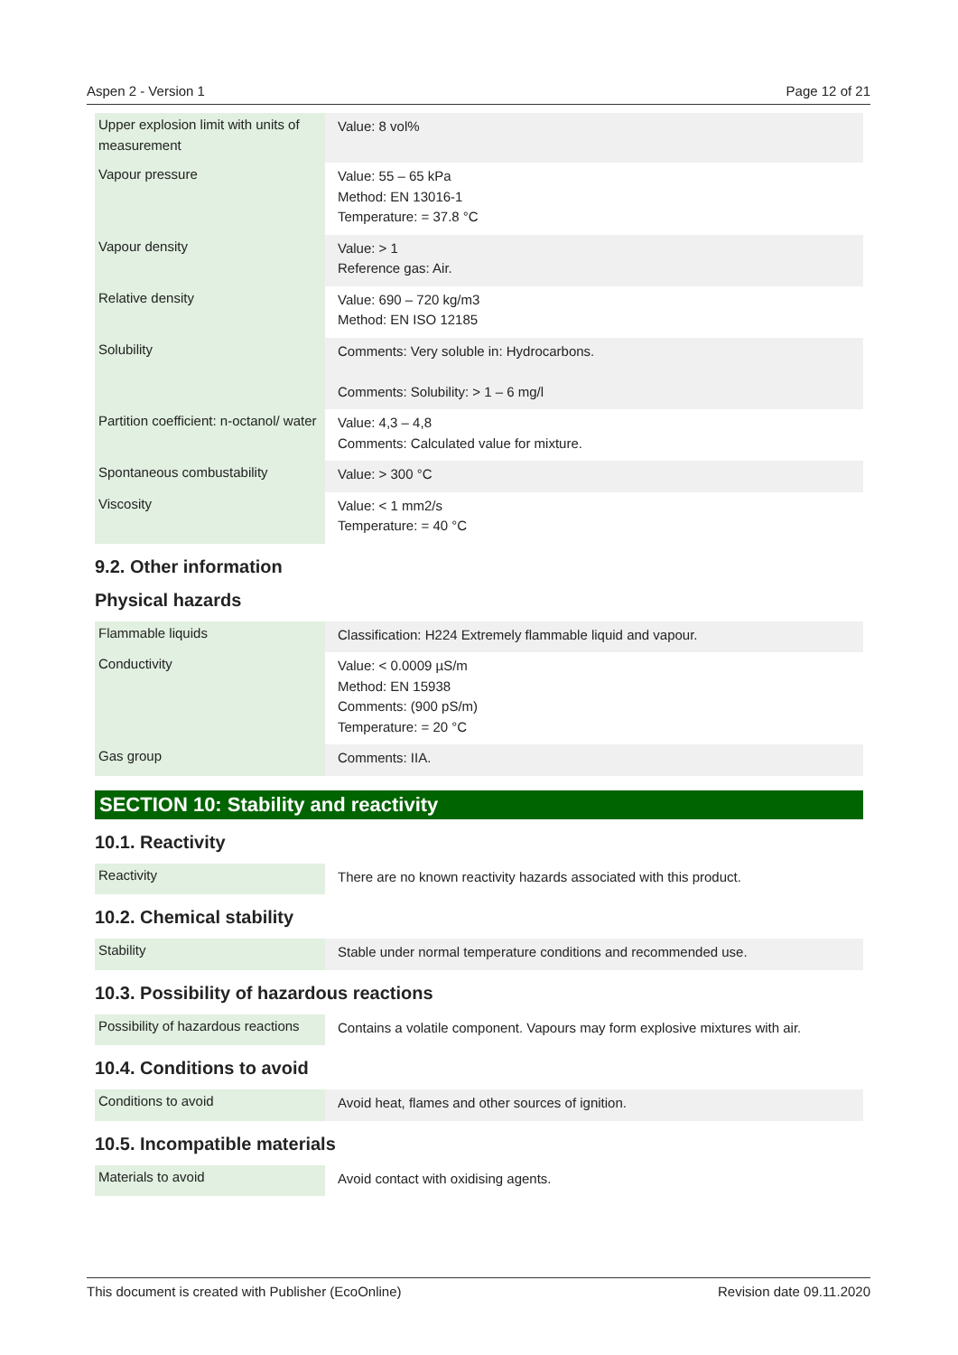Aspen 2 - Version 1 Page 12 of 21
| Upper explosion limit with units of measurement | Value: 8 vol% |
| Vapour pressure | Value: 55 – 65 kPa Method: EN 13016-1 Temperature: = 37.8 °C |
| Vapour density | Value: > 1 Reference gas: Air. |
| Relative density | Value: 690 – 720 kg/m3 Method: EN ISO 12185 |
| Solubility | Comments: Very soluble in: Hydrocarbons. Comments: Solubility: > 1 – 6 mg/l |
| Partition coefficient: n-octanol/ water | Value: 4,3 – 4,8 Comments: Calculated value for mixture. |
| Spontaneous combustability | Value: > 300 °C |
| Viscosity | Value: < 1 mm2/s Temperature: = 40 °C |
9.2. Other information
Physical hazards
| Flammable liquids | Classification: H224 Extremely flammable liquid and vapour. |
| Conductivity | Value: < 0.0009 µS/m Method: EN 15938 Comments: (900 pS/m) Temperature: = 20 °C |
| Gas group | Comments: IIA. |
SECTION 10: Stability and reactivity
10.1. Reactivity
| Reactivity | There are no known reactivity hazards associated with this product. |
10.2. Chemical stability
| Stability | Stable under normal temperature conditions and recommended use. |
10.3. Possibility of hazardous reactions
| Possibility of hazardous reactions | Contains a volatile component. Vapours may form explosive mixtures with air. |
10.4. Conditions to avoid
| Conditions to avoid | Avoid heat, flames and other sources of ignition. |
10.5. Incompatible materials
| Materials to avoid | Avoid contact with oxidising agents. |
This document is created with Publisher (EcoOnline) Revision date 09.11.2020